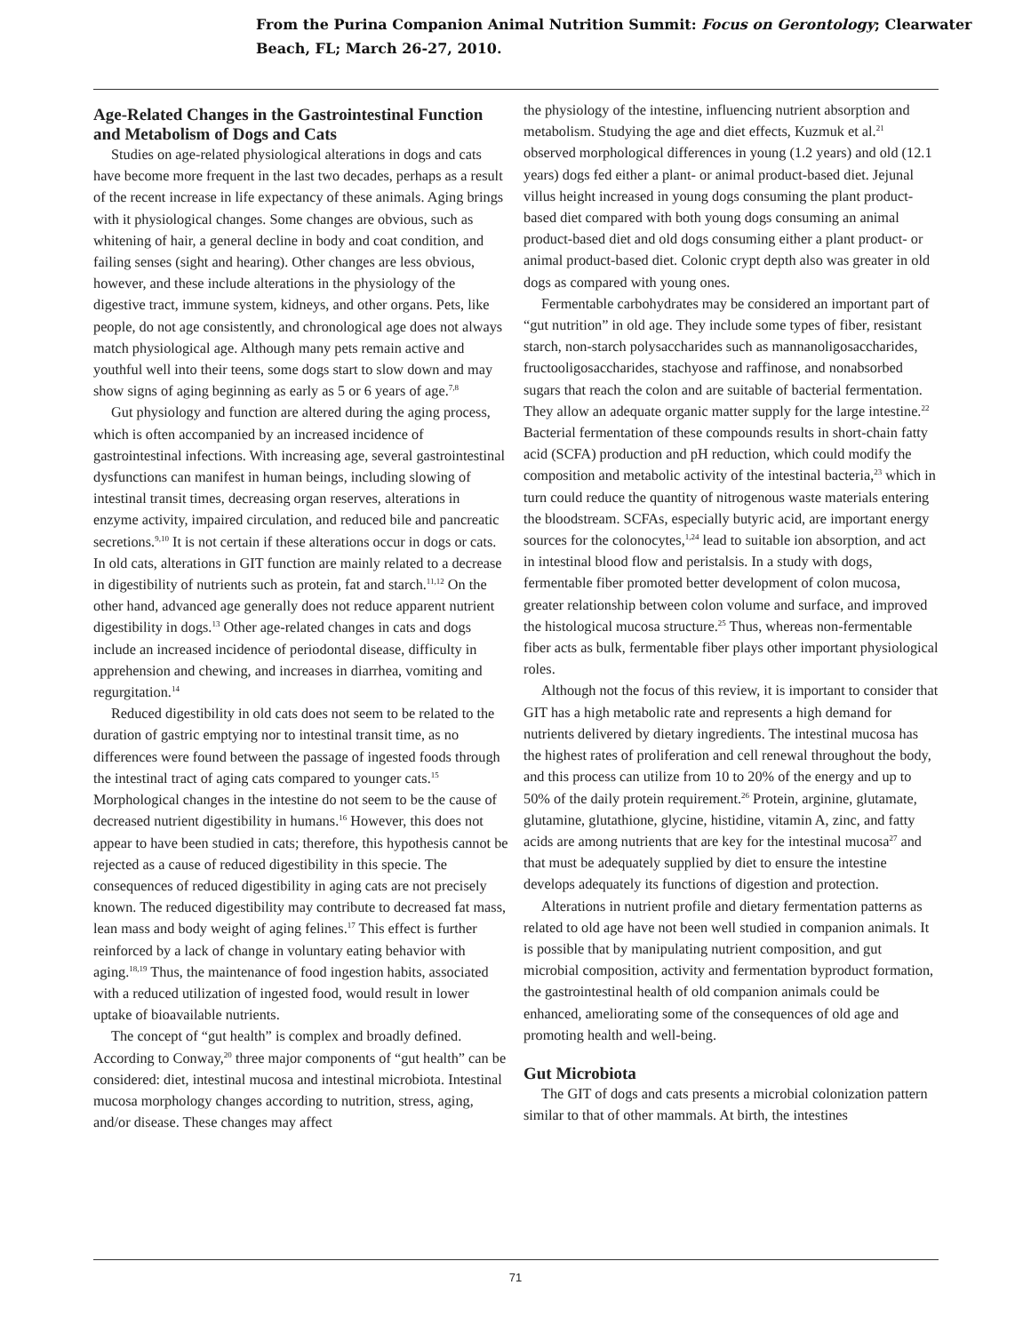From the Purina Companion Animal Nutrition Summit: Focus on Gerontology; Clearwater
Beach, FL; March 26-27, 2010.
Age-Related Changes in the Gastrointestinal Function and Metabolism of Dogs and Cats
Studies on age-related physiological alterations in dogs and cats have become more frequent in the last two decades, perhaps as a result of the recent increase in life expectancy of these animals. Aging brings with it physiological changes. Some changes are obvious, such as whitening of hair, a general decline in body and coat condition, and failing senses (sight and hearing). Other changes are less obvious, however, and these include alterations in the physiology of the digestive tract, immune system, kidneys, and other organs. Pets, like people, do not age consistently, and chronological age does not always match physiological age. Although many pets remain active and youthful well into their teens, some dogs start to slow down and may show signs of aging beginning as early as 5 or 6 years of age.<sup>7,8</sup>
Gut physiology and function are altered during the aging process, which is often accompanied by an increased incidence of gastrointestinal infections. With increasing age, several gastrointestinal dysfunctions can manifest in human beings, including slowing of intestinal transit times, decreasing organ reserves, alterations in enzyme activity, impaired circulation, and reduced bile and pancreatic secretions.<sup>9,10</sup> It is not certain if these alterations occur in dogs or cats. In old cats, alterations in GIT function are mainly related to a decrease in digestibility of nutrients such as protein, fat and starch.<sup>11,12</sup> On the other hand, advanced age generally does not reduce apparent nutrient digestibility in dogs.<sup>13</sup> Other age-related changes in cats and dogs include an increased incidence of periodontal disease, difficulty in apprehension and chewing, and increases in diarrhea, vomiting and regurgitation.<sup>14</sup>
Reduced digestibility in old cats does not seem to be related to the duration of gastric emptying nor to intestinal transit time, as no differences were found between the passage of ingested foods through the intestinal tract of aging cats compared to younger cats.<sup>15</sup> Morphological changes in the intestine do not seem to be the cause of decreased nutrient digestibility in humans.<sup>16</sup> However, this does not appear to have been studied in cats; therefore, this hypothesis cannot be rejected as a cause of reduced digestibility in this specie. The consequences of reduced digestibility in aging cats are not precisely known. The reduced digestibility may contribute to decreased fat mass, lean mass and body weight of aging felines.<sup>17</sup> This effect is further reinforced by a lack of change in voluntary eating behavior with aging.<sup>18,19</sup> Thus, the maintenance of food ingestion habits, associated with a reduced utilization of ingested food, would result in lower uptake of bioavailable nutrients.
The concept of “gut health” is complex and broadly defined. According to Conway,<sup>20</sup> three major components of “gut health” can be considered: diet, intestinal mucosa and intestinal microbiota. Intestinal mucosa morphology changes according to nutrition, stress, aging, and/or disease. These changes may affect
the physiology of the intestine, influencing nutrient absorption and metabolism. Studying the age and diet effects, Kuzmuk et al.<sup>21</sup> observed morphological differences in young (1.2 years) and old (12.1 years) dogs fed either a plant- or animal product-based diet. Jejunal villus height increased in young dogs consuming the plant product-based diet compared with both young dogs consuming an animal product-based diet and old dogs consuming either a plant product- or animal product-based diet. Colonic crypt depth also was greater in old dogs as compared with young ones.
Fermentable carbohydrates may be considered an important part of “gut nutrition” in old age. They include some types of fiber, resistant starch, non-starch polysaccharides such as mannanoligosaccharides, fructooligosaccharides, stachyose and raffinose, and nonabsorbed sugars that reach the colon and are suitable of bacterial fermentation. They allow an adequate organic matter supply for the large intestine.<sup>22</sup> Bacterial fermentation of these compounds results in short-chain fatty acid (SCFA) production and pH reduction, which could modify the composition and metabolic activity of the intestinal bacteria,<sup>23</sup> which in turn could reduce the quantity of nitrogenous waste materials entering the bloodstream. SCFAs, especially butyric acid, are important energy sources for the colonocytes,<sup>1,24</sup> lead to suitable ion absorption, and act in intestinal blood flow and peristalsis. In a study with dogs, fermentable fiber promoted better development of colon mucosa, greater relationship between colon volume and surface, and improved the histological mucosa structure.<sup>25</sup> Thus, whereas non-fermentable fiber acts as bulk, fermentable fiber plays other important physiological roles.
Although not the focus of this review, it is important to consider that GIT has a high metabolic rate and represents a high demand for nutrients delivered by dietary ingredients. The intestinal mucosa has the highest rates of proliferation and cell renewal throughout the body, and this process can utilize from 10 to 20% of the energy and up to 50% of the daily protein requirement.<sup>26</sup> Protein, arginine, glutamate, glutamine, glutathione, glycine, histidine, vitamin A, zinc, and fatty acids are among nutrients that are key for the intestinal mucosa<sup>27</sup> and that must be adequately supplied by diet to ensure the intestine develops adequately its functions of digestion and protection.
Alterations in nutrient profile and dietary fermentation patterns as related to old age have not been well studied in companion animals. It is possible that by manipulating nutrient composition, and gut microbial composition, activity and fermentation byproduct formation, the gastrointestinal health of old companion animals could be enhanced, ameliorating some of the consequences of old age and promoting health and well-being.
Gut Microbiota
The GIT of dogs and cats presents a microbial colonization pattern similar to that of other mammals. At birth, the intestines
71